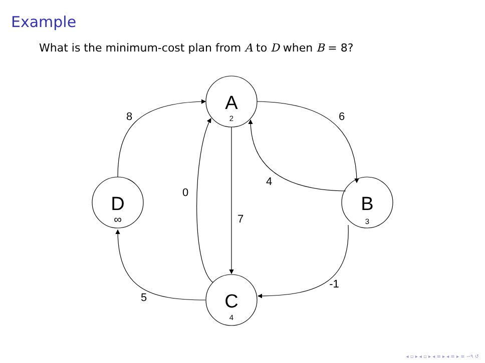Example
What is the minimum-cost plan from A to D when B = 8?
8
6
4
0
7
-1
5
A
B
D
C
2
3
∞
4
◂ ▫ ▸ ◂ ▫ ▸ ◂ ≡ ▸ ◂ ≡ ▸ ≡ ∽۹ ↺